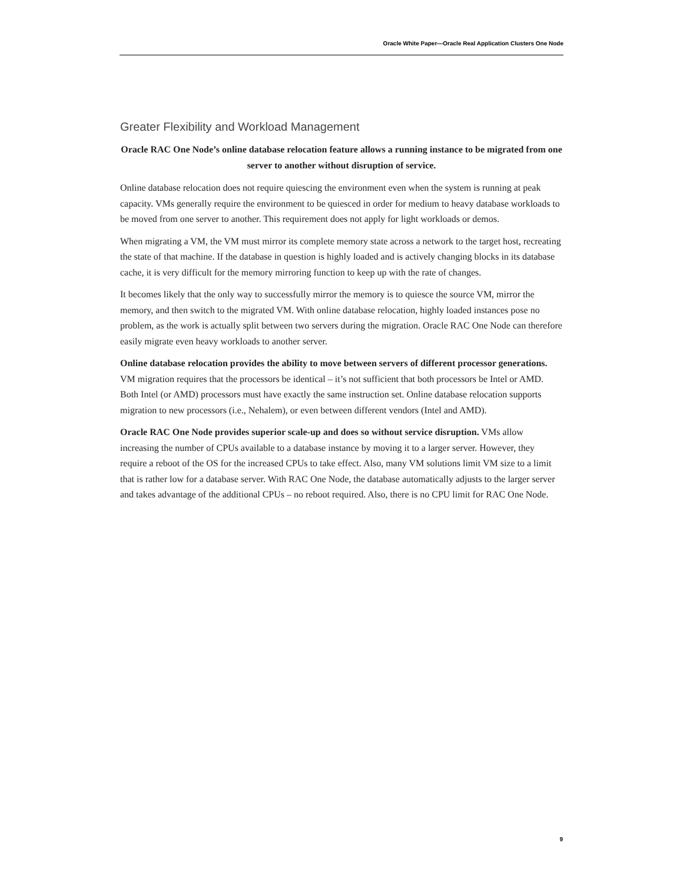Oracle White Paper—Oracle Real Application Clusters One Node
Greater Flexibility and Workload Management
Oracle RAC One Node’s online database relocation feature allows a running instance to be migrated from one server to another without disruption of service.
Online database relocation does not require quiescing the environment even when the system is running at peak capacity. VMs generally require the environment to be quiesced in order for medium to heavy database workloads to be moved from one server to another. This requirement does not apply for light workloads or demos.
When migrating a VM, the VM must mirror its complete memory state across a network to the target host, recreating the state of that machine. If the database in question is highly loaded and is actively changing blocks in its database cache, it is very difficult for the memory mirroring function to keep up with the rate of changes.
It becomes likely that the only way to successfully mirror the memory is to quiesce the source VM, mirror the memory, and then switch to the migrated VM. With online database relocation, highly loaded instances pose no problem, as the work is actually split between two servers during the migration. Oracle RAC One Node can therefore easily migrate even heavy workloads to another server.
Online database relocation provides the ability to move between servers of different processor generations. VM migration requires that the processors be identical – it’s not sufficient that both processors be Intel or AMD. Both Intel (or AMD) processors must have exactly the same instruction set. Online database relocation supports migration to new processors (i.e., Nehalem), or even between different vendors (Intel and AMD).
Oracle RAC One Node provides superior scale-up and does so without service disruption. VMs allow increasing the number of CPUs available to a database instance by moving it to a larger server. However, they require a reboot of the OS for the increased CPUs to take effect. Also, many VM solutions limit VM size to a limit that is rather low for a database server. With RAC One Node, the database automatically adjusts to the larger server and takes advantage of the additional CPUs – no reboot required. Also, there is no CPU limit for RAC One Node.
9